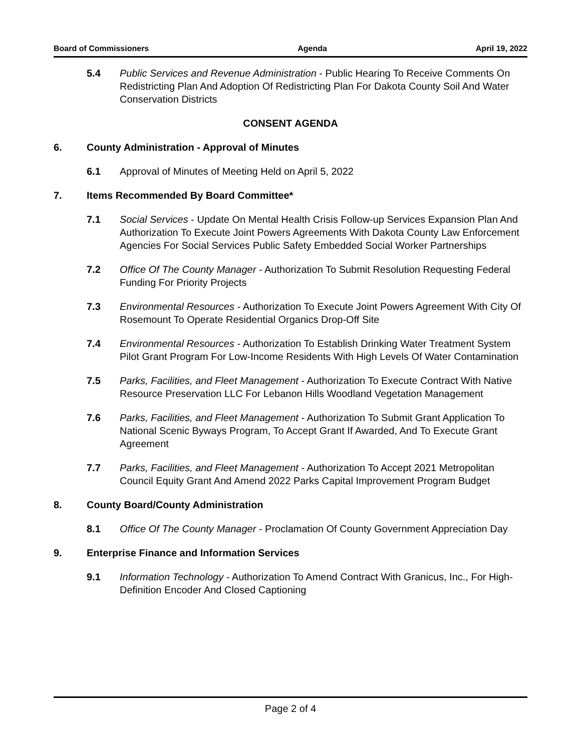Board of Commissioners Agenda April 19, 2022
5.4 Public Services and Revenue Administration - Public Hearing To Receive Comments On Redistricting Plan And Adoption Of Redistricting Plan For Dakota County Soil And Water Conservation Districts
CONSENT AGENDA
6. County Administration - Approval of Minutes
6.1 Approval of Minutes of Meeting Held on April 5, 2022
7. Items Recommended By Board Committee*
7.1 Social Services - Update On Mental Health Crisis Follow-up Services Expansion Plan And Authorization To Execute Joint Powers Agreements With Dakota County Law Enforcement Agencies For Social Services Public Safety Embedded Social Worker Partnerships
7.2 Office Of The County Manager - Authorization To Submit Resolution Requesting Federal Funding For Priority Projects
7.3 Environmental Resources - Authorization To Execute Joint Powers Agreement With City Of Rosemount To Operate Residential Organics Drop-Off Site
7.4 Environmental Resources - Authorization To Establish Drinking Water Treatment System Pilot Grant Program For Low-Income Residents With High Levels Of Water Contamination
7.5 Parks, Facilities, and Fleet Management - Authorization To Execute Contract With Native Resource Preservation LLC For Lebanon Hills Woodland Vegetation Management
7.6 Parks, Facilities, and Fleet Management - Authorization To Submit Grant Application To National Scenic Byways Program, To Accept Grant If Awarded, And To Execute Grant Agreement
7.7 Parks, Facilities, and Fleet Management - Authorization To Accept 2021 Metropolitan Council Equity Grant And Amend 2022 Parks Capital Improvement Program Budget
8. County Board/County Administration
8.1 Office Of The County Manager - Proclamation Of County Government Appreciation Day
9. Enterprise Finance and Information Services
9.1 Information Technology - Authorization To Amend Contract With Granicus, Inc., For High-Definition Encoder And Closed Captioning
Page 2 of 4